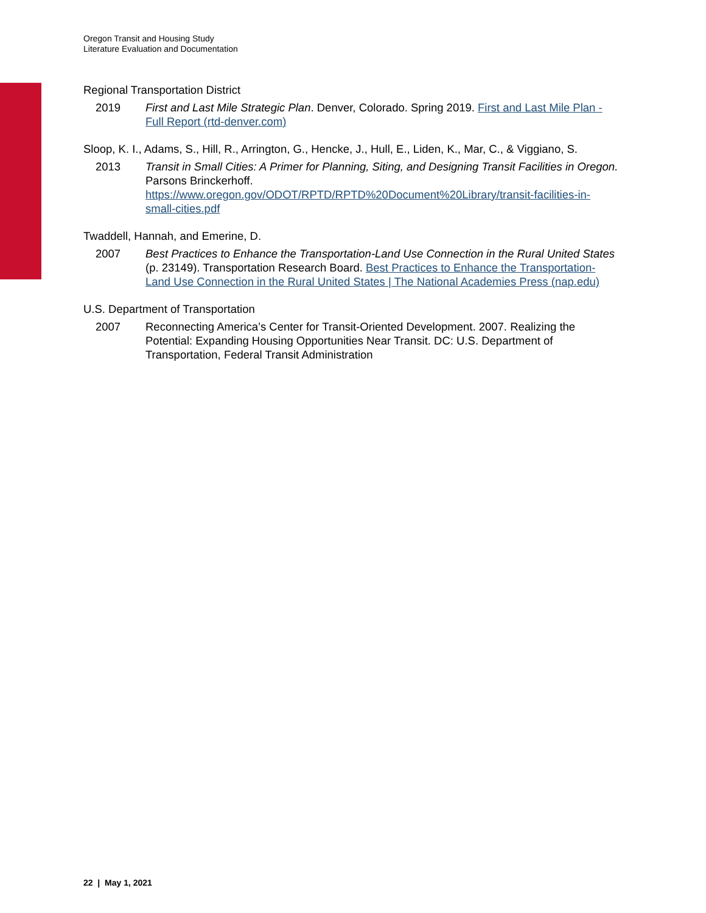Oregon Transit and Housing Study
Literature Evaluation and Documentation
Regional Transportation District
2019 First and Last Mile Strategic Plan. Denver, Colorado. Spring 2019. First and Last Mile Plan - Full Report (rtd-denver.com)
Sloop, K. I., Adams, S., Hill, R., Arrington, G., Hencke, J., Hull, E., Liden, K., Mar, C., & Viggiano, S.
2013 Transit in Small Cities: A Primer for Planning, Siting, and Designing Transit Facilities in Oregon. Parsons Brinckerhoff. https://www.oregon.gov/ODOT/RPTD/RPTD%20Document%20Library/transit-facilities-in-small-cities.pdf
Twaddell, Hannah, and Emerine, D.
2007 Best Practices to Enhance the Transportation-Land Use Connection in the Rural United States (p. 23149). Transportation Research Board. Best Practices to Enhance the Transportation-Land Use Connection in the Rural United States | The National Academies Press (nap.edu)
U.S. Department of Transportation
2007 Reconnecting America’s Center for Transit-Oriented Development. 2007. Realizing the Potential: Expanding Housing Opportunities Near Transit. DC: U.S. Department of Transportation, Federal Transit Administration
22 | May 1, 2021